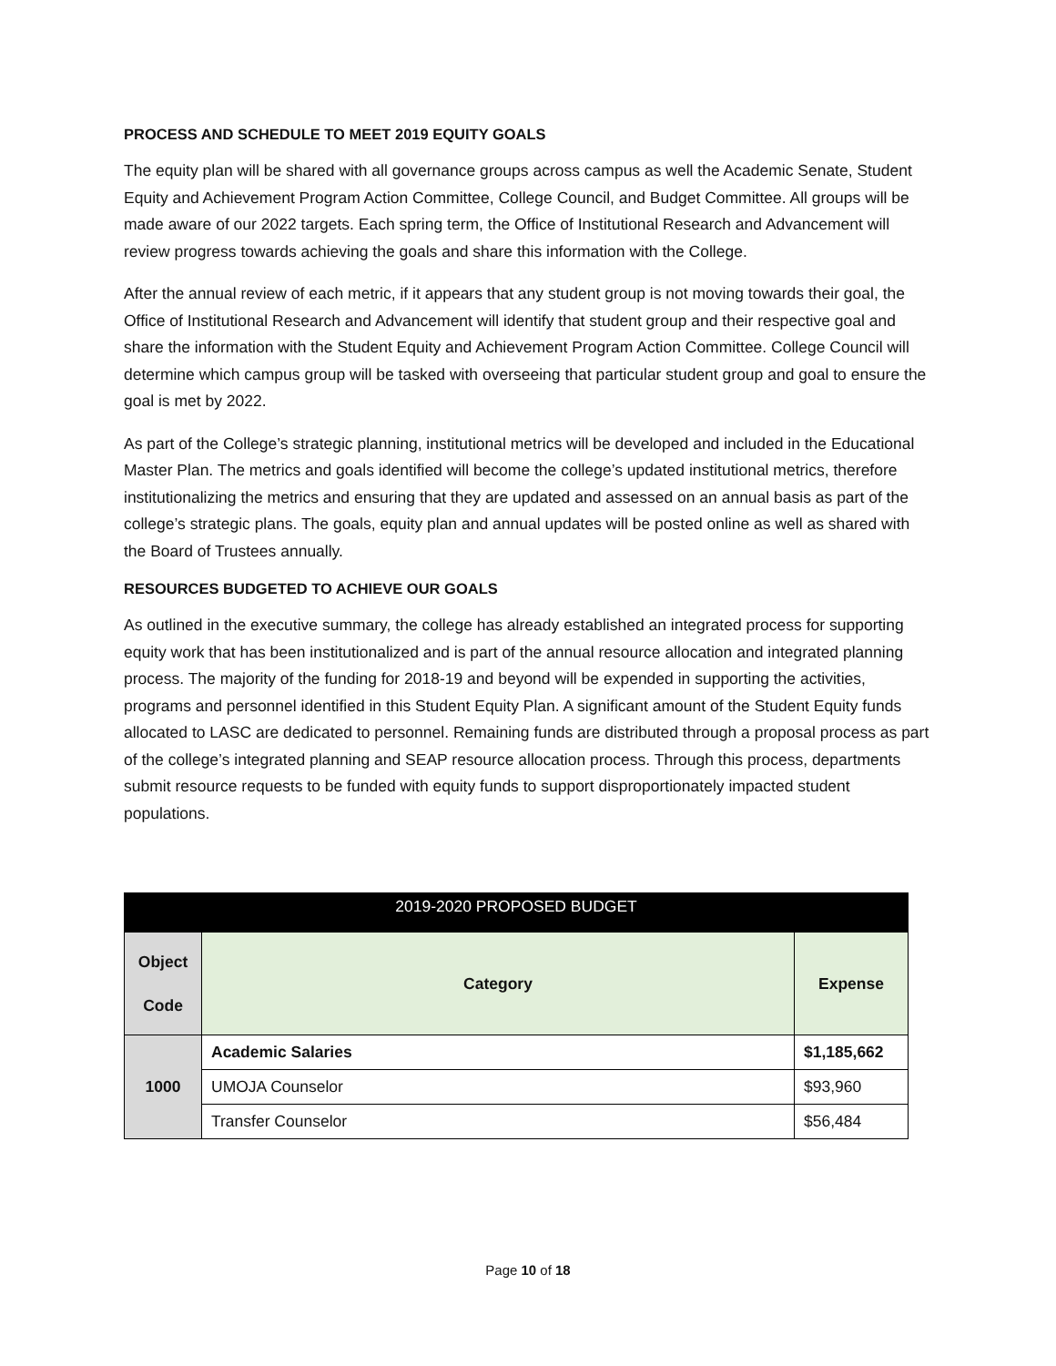PROCESS AND SCHEDULE TO MEET 2019 EQUITY GOALS
The equity plan will be shared with all governance groups across campus as well the Academic Senate, Student Equity and Achievement Program Action Committee, College Council, and Budget Committee. All groups will be made aware of our 2022 targets. Each spring term, the Office of Institutional Research and Advancement will review progress towards achieving the goals and share this information with the College.
After the annual review of each metric, if it appears that any student group is not moving towards their goal, the Office of Institutional Research and Advancement will identify that student group and their respective goal and share the information with the Student Equity and Achievement Program Action Committee. College Council will determine which campus group will be tasked with overseeing that particular student group and goal to ensure the goal is met by 2022.
As part of the College’s strategic planning, institutional metrics will be developed and included in the Educational Master Plan. The metrics and goals identified will become the college’s updated institutional metrics, therefore institutionalizing the metrics and ensuring that they are updated and assessed on an annual basis as part of the college’s strategic plans. The goals, equity plan and annual updates will be posted online as well as shared with the Board of Trustees annually.
RESOURCES BUDGETED TO ACHIEVE OUR GOALS
As outlined in the executive summary, the college has already established an integrated process for supporting equity work that has been institutionalized and is part of the annual resource allocation and integrated planning process. The majority of the funding for 2018-19 and beyond will be expended in supporting the activities, programs and personnel identified in this Student Equity Plan. A significant amount of the Student Equity funds allocated to LASC are dedicated to personnel. Remaining funds are distributed through a proposal process as part of the college’s integrated planning and SEAP resource allocation process. Through this process, departments submit resource requests to be funded with equity funds to support disproportionately impacted student populations.
| 2019-2020 PROPOSED BUDGET | | |
| --- | --- | --- |
| Object Code | Category | Expense |
| 1000 | Academic Salaries | $1,185,662 |
| | UMOJA Counselor | $93,960 |
| | Transfer Counselor | $56,484 |
Page 10 of 18